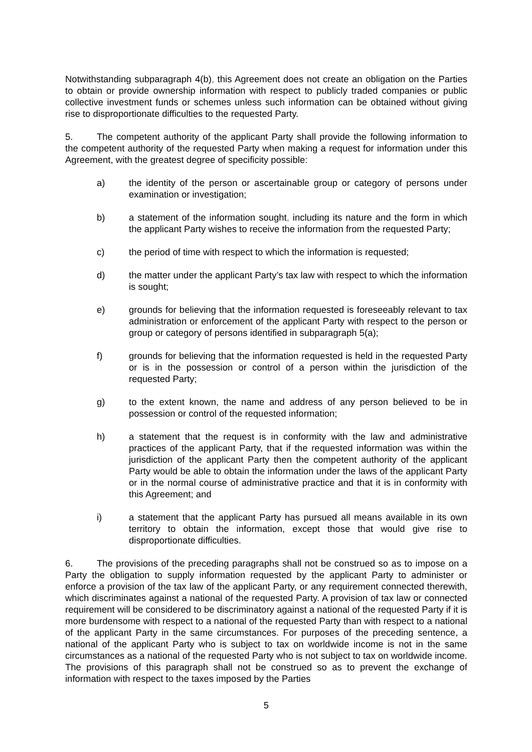Notwithstanding subparagraph 4(b), this Agreement does not create an obligation on the Parties to obtain or provide ownership information with respect to publicly traded companies or public collective investment funds or schemes unless such information can be obtained without giving rise to disproportionate difficulties to the requested Party.
5. The competent authority of the applicant Party shall provide the following information to the competent authority of the requested Party when making a request for information under this Agreement, with the greatest degree of specificity possible:
a) the identity of the person or ascertainable group or category of persons under examination or investigation;
b) a statement of the information sought, including its nature and the form in which the applicant Party wishes to receive the information from the requested Party;
c) the period of time with respect to which the information is requested;
d) the matter under the applicant Party’s tax law with respect to which the information is sought;
e) grounds for believing that the information requested is foreseeably relevant to tax administration or enforcement of the applicant Party with respect to the person or group or category of persons identified in subparagraph 5(a);
f) grounds for believing that the information requested is held in the requested Party or is in the possession or control of a person within the jurisdiction of the requested Party;
g) to the extent known, the name and address of any person believed to be in possession or control of the requested information;
h) a statement that the request is in conformity with the law and administrative practices of the applicant Party, that if the requested information was within the jurisdiction of the applicant Party then the competent authority of the applicant Party would be able to obtain the information under the laws of the applicant Party or in the normal course of administrative practice and that it is in conformity with this Agreement; and
i) a statement that the applicant Party has pursued all means available in its own territory to obtain the information, except those that would give rise to disproportionate difficulties.
6. The provisions of the preceding paragraphs shall not be construed so as to impose on a Party the obligation to supply information requested by the applicant Party to administer or enforce a provision of the tax law of the applicant Party, or any requirement connected therewith, which discriminates against a national of the requested Party. A provision of tax law or connected requirement will be considered to be discriminatory against a national of the requested Party if it is more burdensome with respect to a national of the requested Party than with respect to a national of the applicant Party in the same circumstances. For purposes of the preceding sentence, a national of the applicant Party who is subject to tax on worldwide income is not in the same circumstances as a national of the requested Party who is not subject to tax on worldwide income. The provisions of this paragraph shall not be construed so as to prevent the exchange of information with respect to the taxes imposed by the Parties
5